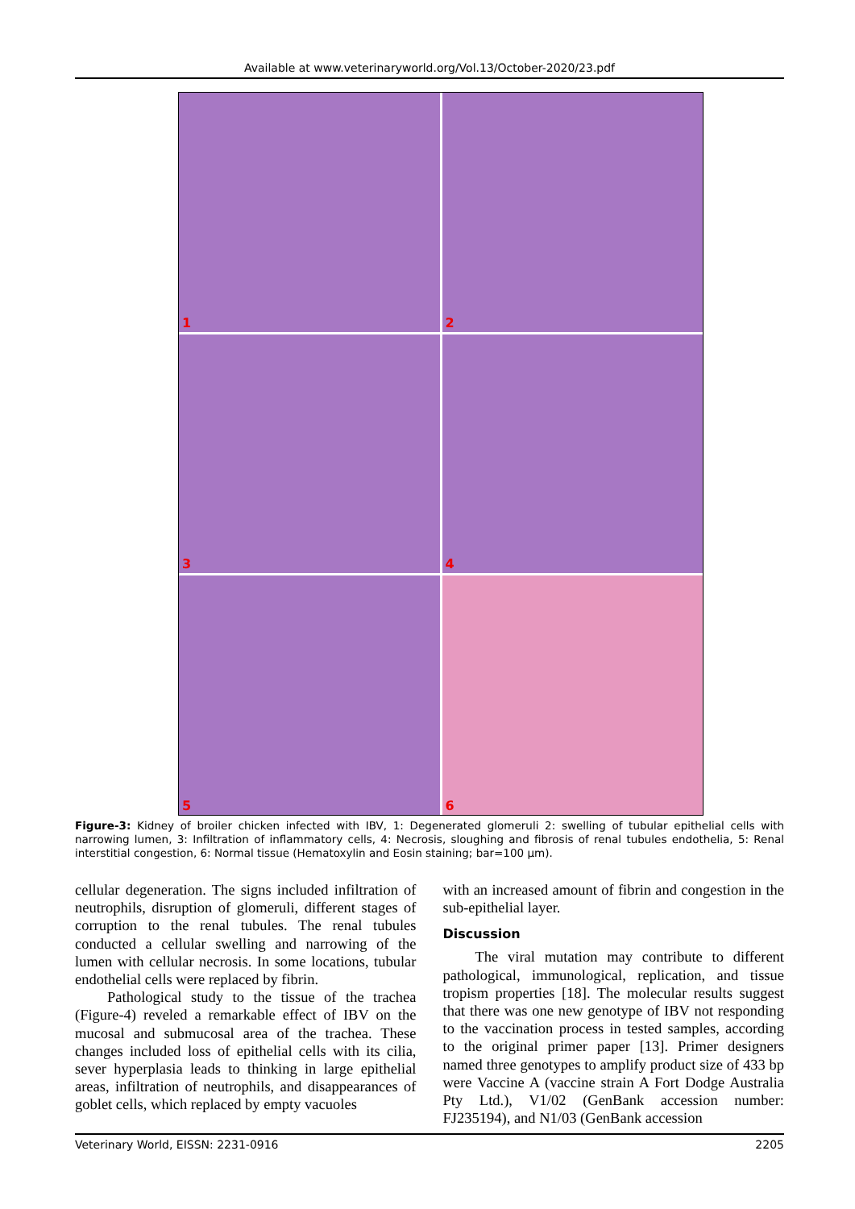Available at www.veterinaryworld.org/Vol.13/October-2020/23.pdf
1
2
3
4
5
6
Figure-3: Kidney of broiler chicken infected with IBV, 1: Degenerated glomeruli 2: swelling of tubular epithelial cells with narrowing lumen, 3: Infiltration of inflammatory cells, 4: Necrosis, sloughing and fibrosis of renal tubules endothelia, 5: Renal interstitial congestion, 6: Normal tissue (Hematoxylin and Eosin staining; bar=100 μm).
cellular degeneration. The signs included infiltration of neutrophils, disruption of glomeruli, different stages of corruption to the renal tubules. The renal tubules conducted a cellular swelling and narrowing of the lumen with cellular necrosis. In some locations, tubular endothelial cells were replaced by fibrin.
Pathological study to the tissue of the trachea (Figure-4) reveled a remarkable effect of IBV on the mucosal and submucosal area of the trachea. These changes included loss of epithelial cells with its cilia, sever hyperplasia leads to thinking in large epithelial areas, infiltration of neutrophils, and disappearances of goblet cells, which replaced by empty vacuoles
with an increased amount of fibrin and congestion in the sub-epithelial layer.
Discussion
The viral mutation may contribute to different pathological, immunological, replication, and tissue tropism properties [18]. The molecular results suggest that there was one new genotype of IBV not responding to the vaccination process in tested samples, according to the original primer paper [13]. Primer designers named three genotypes to amplify product size of 433 bp were Vaccine A (vaccine strain A Fort Dodge Australia Pty Ltd.), V1/02 (GenBank accession number: FJ235194), and N1/03 (GenBank accession
Veterinary World, EISSN: 2231-0916 2205